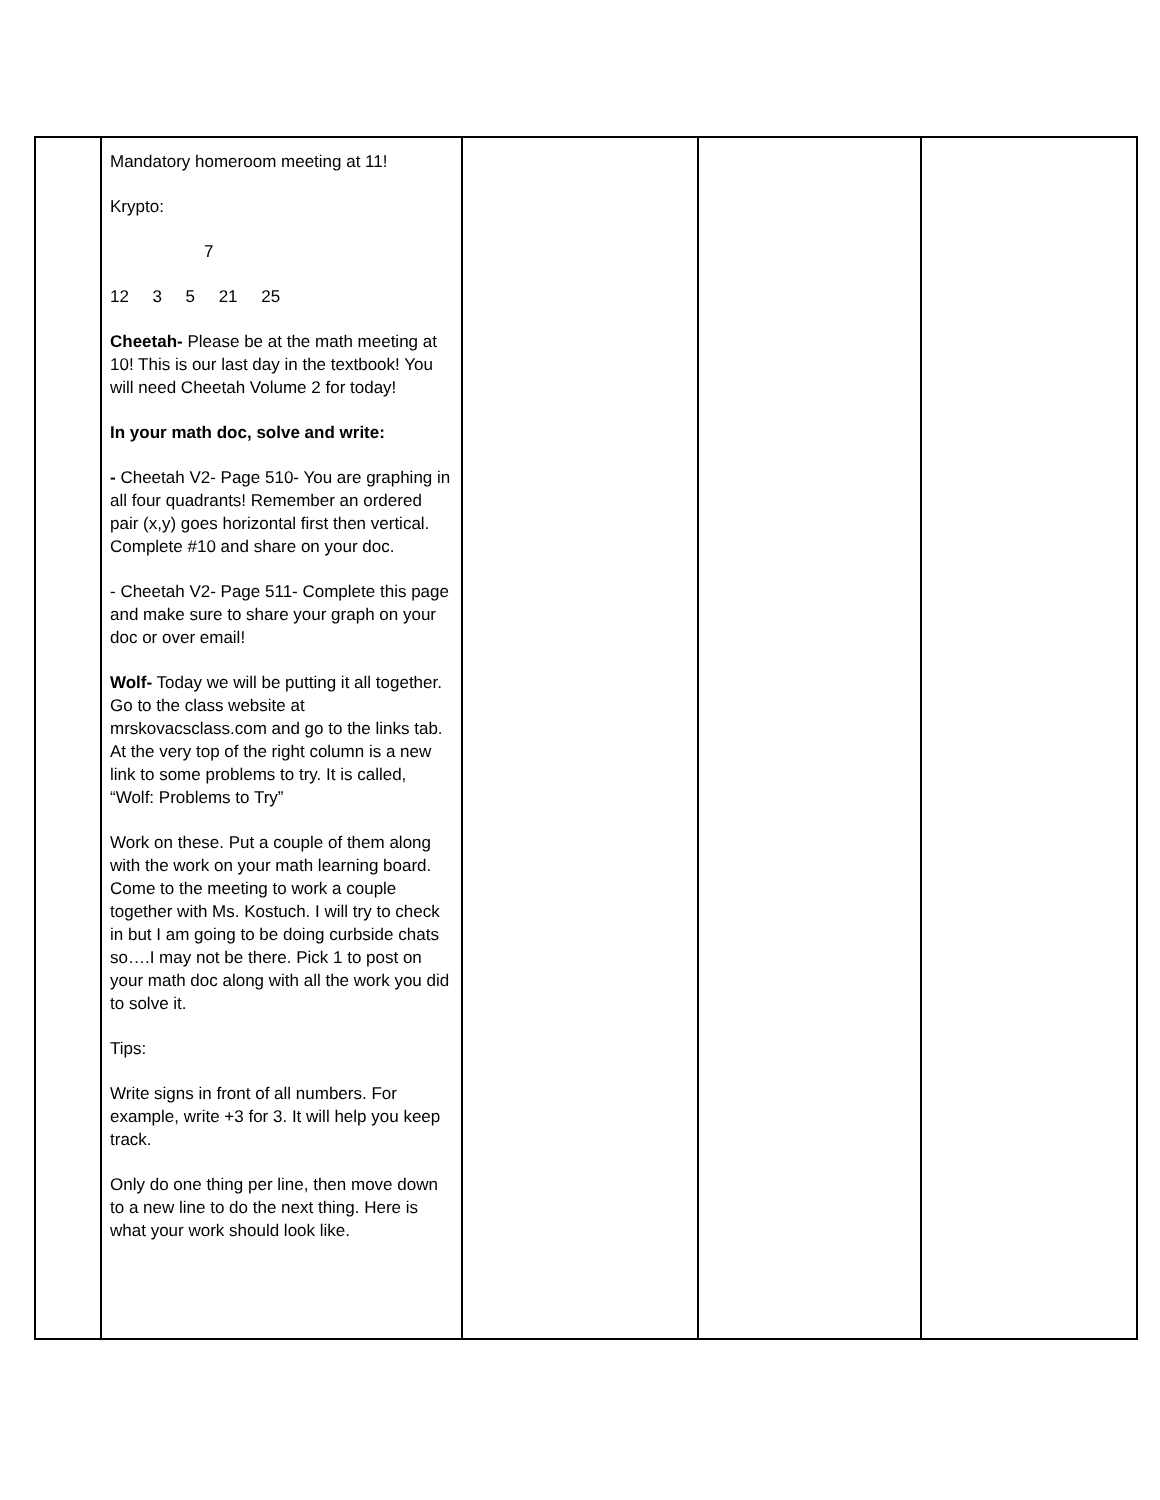| | Mandatory homeroom meeting at 11! Krypto: 7 12 3 5 21 25 Cheetah- Please be at the math meeting at 10! This is our last day in the textbook! You will need Cheetah Volume 2 for today! In your math doc, solve and write: - Cheetah V2- Page 510- You are graphing in all four quadrants! Remember an ordered pair (x,y) goes horizontal first then vertical. Complete #10 and share on your doc. - Cheetah V2- Page 511- Complete this page and make sure to share your graph on your doc or over email! Wolf- Today we will be putting it all together. Go to the class website at mrskovacsclass.com and go to the links tab. At the very top of the right column is a new link to some problems to try. It is called, “Wolf: Problems to Try” Work on these. Put a couple of them along with the work on your math learning board. Come to the meeting to work a couple together with Ms. Kostuch. I will try to check in but I am going to be doing curbside chats so….I may not be there. Pick 1 to post on your math doc along with all the work you did to solve it. Tips: Write signs in front of all numbers. For example, write +3 for 3. It will help you keep track. Only do one thing per line, then move down to a new line to do the next thing. Here is what your work should look like. | | | |